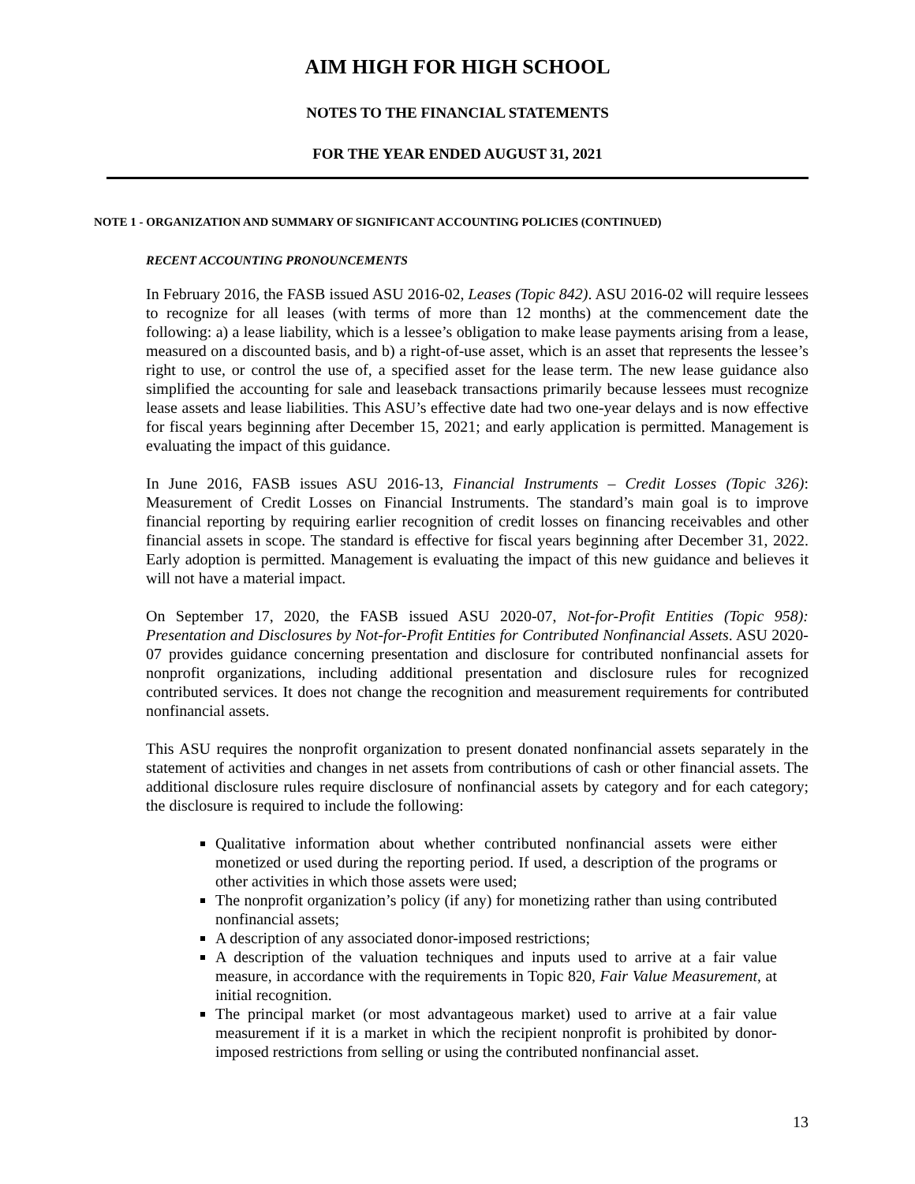AIM HIGH FOR HIGH SCHOOL
NOTES TO THE FINANCIAL STATEMENTS
FOR THE YEAR ENDED AUGUST 31, 2021
NOTE 1 - ORGANIZATION AND SUMMARY OF SIGNIFICANT ACCOUNTING POLICIES (CONTINUED)
RECENT ACCOUNTING PRONOUNCEMENTS
In February 2016, the FASB issued ASU 2016-02, Leases (Topic 842). ASU 2016-02 will require lessees to recognize for all leases (with terms of more than 12 months) at the commencement date the following: a) a lease liability, which is a lessee’s obligation to make lease payments arising from a lease, measured on a discounted basis, and b) a right-of-use asset, which is an asset that represents the lessee’s right to use, or control the use of, a specified asset for the lease term. The new lease guidance also simplified the accounting for sale and leaseback transactions primarily because lessees must recognize lease assets and lease liabilities. This ASU’s effective date had two one-year delays and is now effective for fiscal years beginning after December 15, 2021; and early application is permitted. Management is evaluating the impact of this guidance.
In June 2016, FASB issues ASU 2016-13, Financial Instruments – Credit Losses (Topic 326): Measurement of Credit Losses on Financial Instruments. The standard’s main goal is to improve financial reporting by requiring earlier recognition of credit losses on financing receivables and other financial assets in scope. The standard is effective for fiscal years beginning after December 31, 2022. Early adoption is permitted. Management is evaluating the impact of this new guidance and believes it will not have a material impact.
On September 17, 2020, the FASB issued ASU 2020-07, Not-for-Profit Entities (Topic 958): Presentation and Disclosures by Not-for-Profit Entities for Contributed Nonfinancial Assets. ASU 2020-07 provides guidance concerning presentation and disclosure for contributed nonfinancial assets for nonprofit organizations, including additional presentation and disclosure rules for recognized contributed services. It does not change the recognition and measurement requirements for contributed nonfinancial assets.
This ASU requires the nonprofit organization to present donated nonfinancial assets separately in the statement of activities and changes in net assets from contributions of cash or other financial assets. The additional disclosure rules require disclosure of nonfinancial assets by category and for each category; the disclosure is required to include the following:
Qualitative information about whether contributed nonfinancial assets were either monetized or used during the reporting period. If used, a description of the programs or other activities in which those assets were used;
The nonprofit organization’s policy (if any) for monetizing rather than using contributed nonfinancial assets;
A description of any associated donor-imposed restrictions;
A description of the valuation techniques and inputs used to arrive at a fair value measure, in accordance with the requirements in Topic 820, Fair Value Measurement, at initial recognition.
The principal market (or most advantageous market) used to arrive at a fair value measurement if it is a market in which the recipient nonprofit is prohibited by donor-imposed restrictions from selling or using the contributed nonfinancial asset.
13